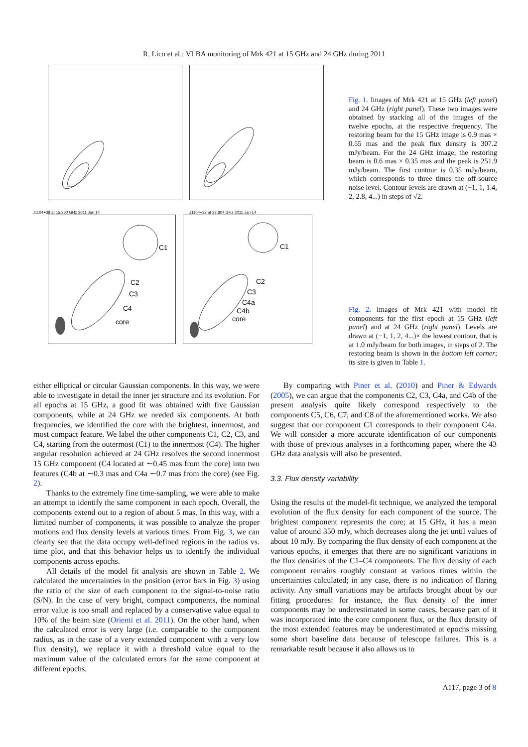R. Lico et al.: VLBA monitoring of Mrk 421 at 15 GHz and 24 GHz during 2011
J1104+38 at 15.360 GHz 2011 Jan 14 J1104+38 at 23.804 GHz 2011 Jan 14
C1
C2
C3
C4
core
C1
C2
C3
C4a
C4b
core
Fig. 1. Images of Mrk 421 at 15 GHz (left panel) and 24 GHz (right panel). These two images were obtained by stacking all of the images of the twelve epochs, at the respective frequency. The restoring beam for the 15 GHz image is 0.9 mas × 0.55 mas and the peak flux density is 307.2 mJy/beam. For the 24 GHz image, the restoring beam is 0.6 mas × 0.35 mas and the peak is 251.9 mJy/beam. The first contour is 0.35 mJy/beam, which corresponds to three times the off-source noise level. Contour levels are drawn at (−1, 1, 1.4, 2, 2.8, 4...) in steps of √2.
Fig. 2. Images of Mrk 421 with model fit components for the first epoch at 15 GHz (left panel) and at 24 GHz (right panel). Levels are drawn at (−1, 1, 2, 4...)× the lowest contour, that is at 1.0 mJy/beam for both images, in steps of 2. The restoring beam is shown in the bottom left corner; its size is given in Table 1.
either elliptical or circular Gaussian components. In this way, we were able to investigate in detail the inner jet structure and its evolution. For all epochs at 15 GHz, a good fit was obtained with five Gaussian components, while at 24 GHz we needed six components. At both frequencies, we identified the core with the brightest, innermost, and most compact feature. We label the other components C1, C2, C3, and C4, starting from the outermost (C1) to the innermost (C4). The higher angular resolution achieved at 24 GHz resolves the second innermost 15 GHz component (C4 located at ∼0.45 mas from the core) into two features (C4b at ∼0.3 mas and C4a ∼0.7 mas from the core) (see Fig. 2).
Thanks to the extremely fine time-sampling, we were able to make an attempt to identify the same component in each epoch. Overall, the components extend out to a region of about 5 mas. In this way, with a limited number of components, it was possible to analyze the proper motions and flux density levels at various times. From Fig. 3, we can clearly see that the data occupy well-defined regions in the radius vs. time plot, and that this behavior helps us to identify the individual components across epochs.
All details of the model fit analysis are shown in Table 2. We calculated the uncertainties in the position (error bars in Fig. 3) using the ratio of the size of each component to the signal-to-noise ratio (S/N). In the case of very bright, compact components, the nominal error value is too small and replaced by a conservative value equal to 10% of the beam size (Orienti et al. 2011). On the other hand, when the calculated error is very large (i.e. comparable to the component radius, as in the case of a very extended component with a very low flux density), we replace it with a threshold value equal to the maximum value of the calculated errors for the same component at different epochs.
By comparing with Piner et al. (2010) and Piner & Edwards (2005), we can argue that the components C2, C3, C4a, and C4b of the present analysis quite likely correspond respectively to the components C5, C6, C7, and C8 of the aforementioned works. We also suggest that our component C1 corresponds to their component C4a. We will consider a more accurate identification of our components with those of previous analyses in a forthcoming paper, where the 43 GHz data analysis will also be presented.
3.3. Flux density variability
Using the results of the model-fit technique, we analyzed the temporal evolution of the flux density for each component of the source. The brightest component represents the core; at 15 GHz, it has a mean value of around 350 mJy, which decreases along the jet until values of about 10 mJy. By comparing the flux density of each component at the various epochs, it emerges that there are no significant variations in the flux densities of the C1–C4 components. The flux density of each component remains roughly constant at various times within the uncertainties calculated; in any case, there is no indication of flaring activity. Any small variations may be artifacts brought about by our fitting procedures: for instance, the flux density of the inner components may be underestimated in some cases, because part of it was incorporated into the core component flux, or the flux density of the most extended features may be underestimated at epochs missing some short baseline data because of telescope failures. This is a remarkable result because it also allows us to
A117, page 3 of 8